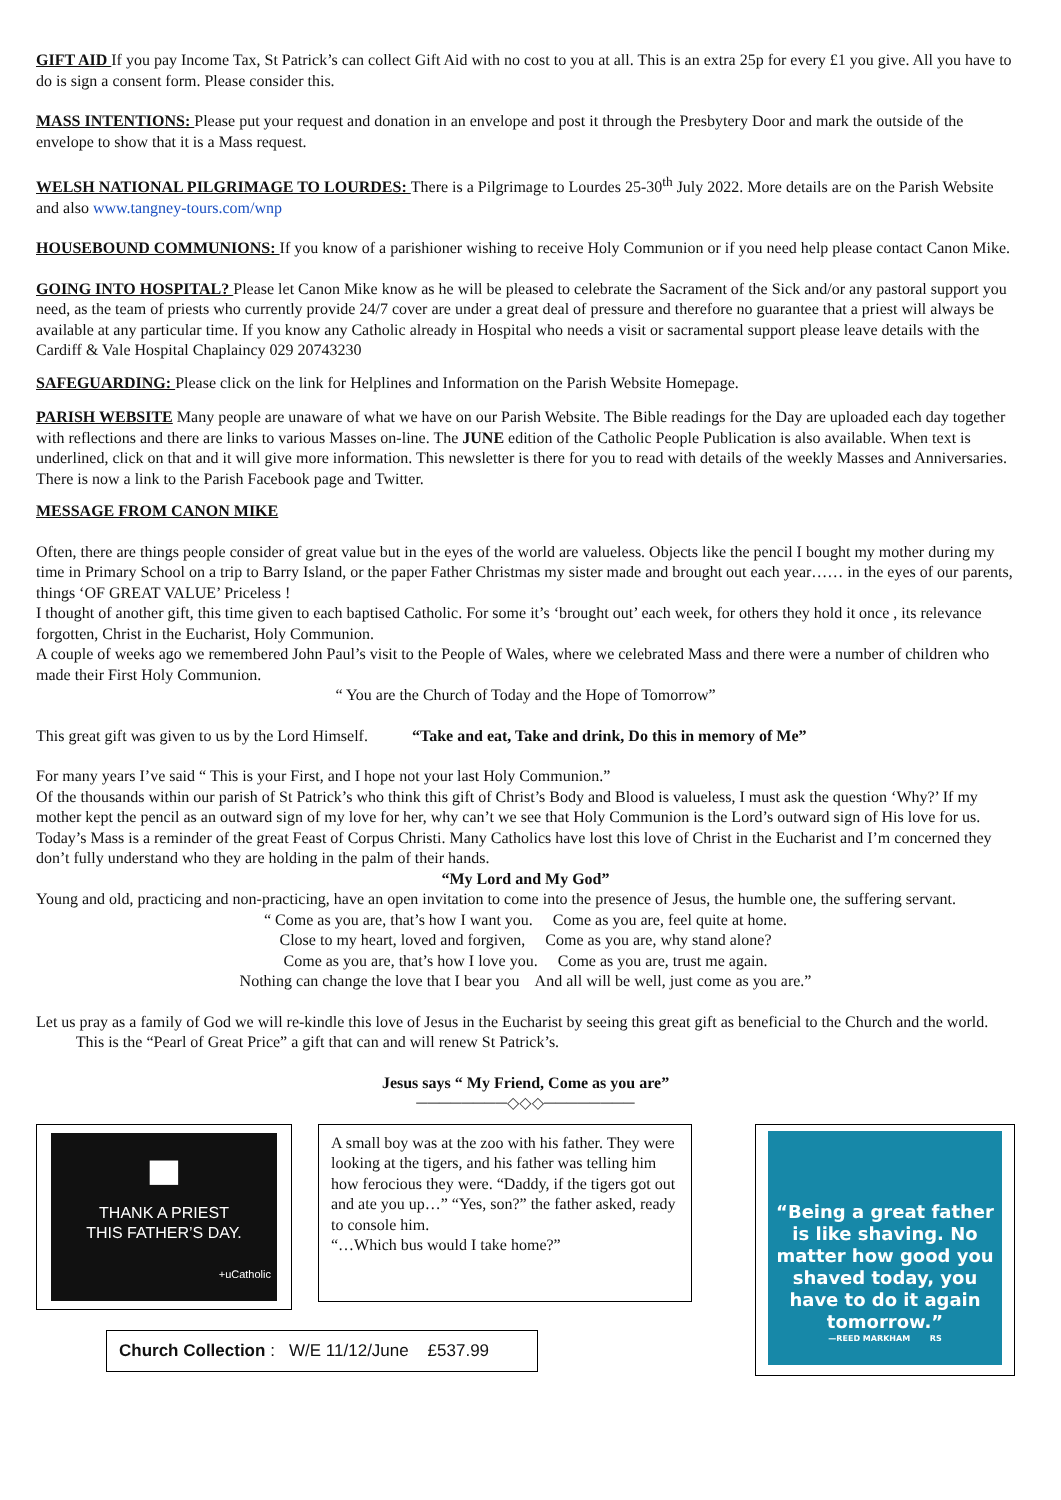GIFT AID If you pay Income Tax, St Patrick’s can collect Gift Aid with no cost to you at all. This is an extra 25p for every £1 you give. All you have to do is sign a consent form. Please consider this.
MASS INTENTIONS: Please put your request and donation in an envelope and post it through the Presbytery Door and mark the outside of the envelope to show that it is a Mass request.
WELSH NATIONAL PILGRIMAGE TO LOURDES: There is a Pilgrimage to Lourdes 25-30<sup>th</sup> July 2022. More details are on the Parish Website and also www.tangney-tours.com/wnp
HOUSEBOUND COMMUNIONS: If you know of a parishioner wishing to receive Holy Communion or if you need help please contact Canon Mike.
GOING INTO HOSPITAL? Please let Canon Mike know as he will be pleased to celebrate the Sacrament of the Sick and/or any pastoral support you need, as the team of priests who currently provide 24/7 cover are under a great deal of pressure and therefore no guarantee that a priest will always be available at any particular time. If you know any Catholic already in Hospital who needs a visit or sacramental support please leave details with the Cardiff & Vale Hospital Chaplaincy 029 20743230
SAFEGUARDING: Please click on the link for Helplines and Information on the Parish Website Homepage.
PARISH WEBSITE Many people are unaware of what we have on our Parish Website. The Bible readings for the Day are uploaded each day together with reflections and there are links to various Masses on-line. The JUNE edition of the Catholic People Publication is also available. When text is underlined, click on that and it will give more information. This newsletter is there for you to read with details of the weekly Masses and Anniversaries. There is now a link to the Parish Facebook page and Twitter.
MESSAGE FROM CANON MIKE
Often, there are things people consider of great value but in the eyes of the world are valueless. Objects like the pencil I bought my mother during my time in Primary School on a trip to Barry Island, or the paper Father Christmas my sister made and brought out each year…… in the eyes of our parents, things ‘OF GREAT VALUE’ Priceless !
I thought of another gift, this time given to each baptised Catholic. For some it’s ‘brought out’ each week, for others they hold it once , its relevance forgotten, Christ in the Eucharist, Holy Communion.
A couple of weeks ago we remembered John Paul’s visit to the People of Wales, where we celebrated Mass and there were a number of children who made their First Holy Communion.
“ You are the Church of Today and the Hope of Tomorrow”
This great gift was given to us by the Lord Himself. “Take and eat, Take and drink, Do this in memory of Me”
For many years I’ve said “ This is your First, and I hope not your last Holy Communion.”
Of the thousands within our parish of St Patrick’s who think this gift of Christ’s Body and Blood is valueless, I must ask the question ‘Why?’ If my mother kept the pencil as an outward sign of my love for her, why can’t we see that Holy Communion is the Lord’s outward sign of His love for us.
Today’s Mass is a reminder of the great Feast of Corpus Christi. Many Catholics have lost this love of Christ in the Eucharist and I’m concerned they don’t fully understand who they are holding in the palm of their hands.
“My Lord and My God”
Young and old, practicing and non-practicing, have an open invitation to come into the presence of Jesus, the humble one, the suffering servant.
“ Come as you are, that’s how I want you. Come as you are, feel quite at home.
Close to my heart, loved and forgiven, Come as you are, why stand alone?
Come as you are, that’s how I love you. Come as you are, trust me again.
Nothing can change the love that I bear you And all will be well, just come as you are.”
Let us pray as a family of God we will re-kindle this love of Jesus in the Eucharist by seeing this great gift as beneficial to the Church and the world. This is the “Pearl of Great Price” a gift that can and will renew St Patrick’s.
Jesus says “ My Friend, Come as you are”
────────◇◇◇────────
▀
THANK A PRIEST
THIS FATHER’S DAY.
+uCatholic
A small boy was at the zoo with his father. They were looking at the tigers, and his father was telling him how ferocious they were. “Daddy, if the tigers got out and ate you up…” “Yes, son?” the father asked, ready to console him.
“…Which bus would I take home?”
Church Collection : W/E 11/12/June £537.99
“Being a great father is like shaving. No matter how good you shaved today, you have to do it again tomorrow.”
—REED MARKHAM RS